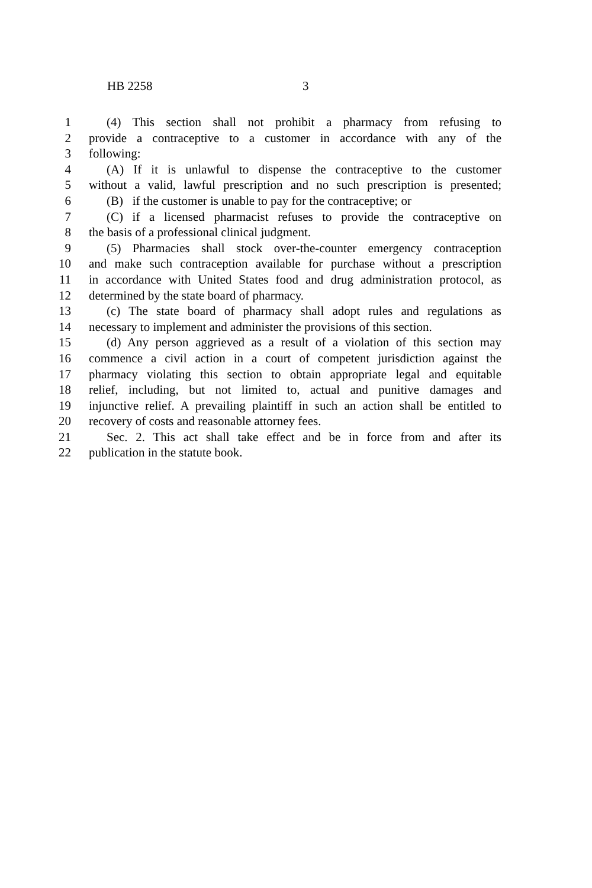HB 2258 3
1 (4) This section shall not prohibit a pharmacy from refusing to
2 provide a contraceptive to a customer in accordance with any of the
3 following:
4 (A) If it is unlawful to dispense the contraceptive to the customer
5 without a valid, lawful prescription and no such prescription is presented;
6 (B) if the customer is unable to pay for the contraceptive; or
7 (C) if a licensed pharmacist refuses to provide the contraceptive on
8 the basis of a professional clinical judgment.
9 (5) Pharmacies shall stock over-the-counter emergency contraception
10 and make such contraception available for purchase without a prescription
11 in accordance with United States food and drug administration protocol, as
12 determined by the state board of pharmacy.
13 (c) The state board of pharmacy shall adopt rules and regulations as
14 necessary to implement and administer the provisions of this section.
15 (d) Any person aggrieved as a result of a violation of this section may
16 commence a civil action in a court of competent jurisdiction against the
17 pharmacy violating this section to obtain appropriate legal and equitable
18 relief, including, but not limited to, actual and punitive damages and
19 injunctive relief. A prevailing plaintiff in such an action shall be entitled to
20 recovery of costs and reasonable attorney fees.
21 Sec. 2. This act shall take effect and be in force from and after its
22 publication in the statute book.